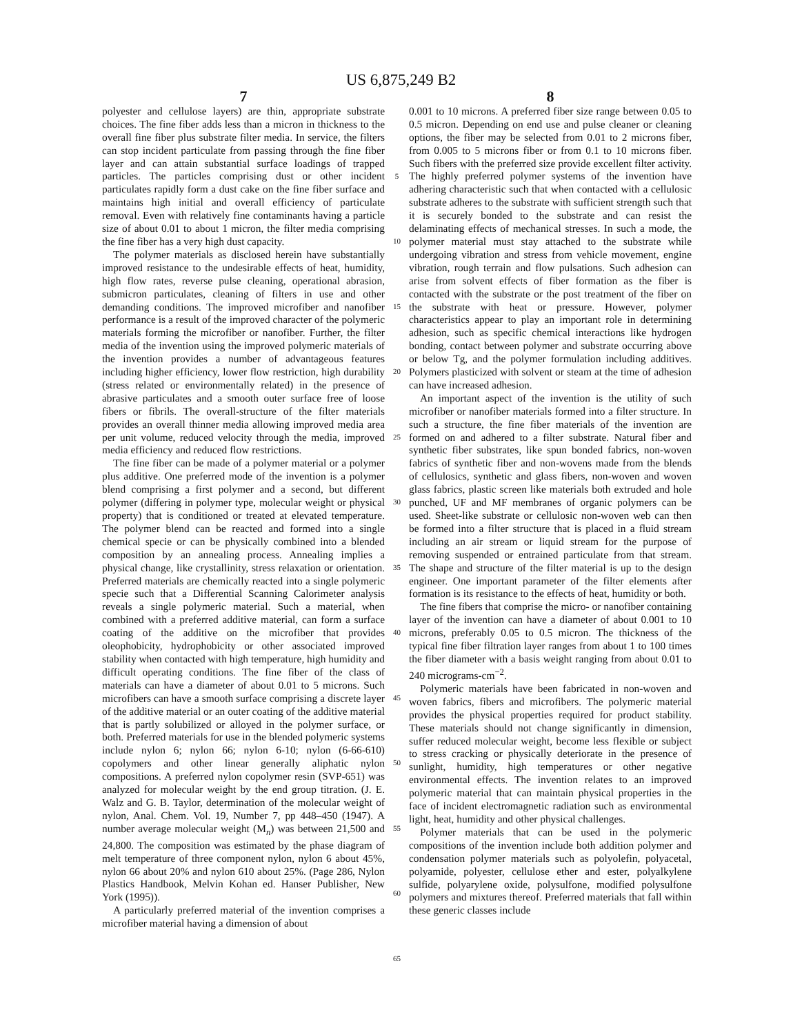US 6,875,249 B2
7
polyester and cellulose layers) are thin, appropriate substrate choices. The fine fiber adds less than a micron in thickness to the overall fine fiber plus substrate filter media. In service, the filters can stop incident particulate from passing through the fine fiber layer and can attain substantial surface loadings of trapped particles. The particles comprising dust or other incident particulates rapidly form a dust cake on the fine fiber surface and maintains high initial and overall efficiency of particulate removal. Even with relatively fine contaminants having a particle size of about 0.01 to about 1 micron, the filter media comprising the fine fiber has a very high dust capacity.
The polymer materials as disclosed herein have substantially improved resistance to the undesirable effects of heat, humidity, high flow rates, reverse pulse cleaning, operational abrasion, submicron particulates, cleaning of filters in use and other demanding conditions. The improved microfiber and nanofiber performance is a result of the improved character of the polymeric materials forming the microfiber or nanofiber. Further, the filter media of the invention using the improved polymeric materials of the invention provides a number of advantageous features including higher efficiency, lower flow restriction, high durability (stress related or environmentally related) in the presence of abrasive particulates and a smooth outer surface free of loose fibers or fibrils. The overall-structure of the filter materials provides an overall thinner media allowing improved media area per unit volume, reduced velocity through the media, improved media efficiency and reduced flow restrictions.
The fine fiber can be made of a polymer material or a polymer plus additive. One preferred mode of the invention is a polymer blend comprising a first polymer and a second, but different polymer (differing in polymer type, molecular weight or physical property) that is conditioned or treated at elevated temperature. The polymer blend can be reacted and formed into a single chemical specie or can be physically combined into a blended composition by an annealing process. Annealing implies a physical change, like crystallinity, stress relaxation or orientation. Preferred materials are chemically reacted into a single polymeric specie such that a Differential Scanning Calorimeter analysis reveals a single polymeric material. Such a material, when combined with a preferred additive material, can form a surface coating of the additive on the microfiber that provides oleophobicity, hydrophobicity or other associated improved stability when contacted with high temperature, high humidity and difficult operating conditions. The fine fiber of the class of materials can have a diameter of about 0.01 to 5 microns. Such microfibers can have a smooth surface comprising a discrete layer of the additive material or an outer coating of the additive material that is partly solubilized or alloyed in the polymer surface, or both. Preferred materials for use in the blended polymeric systems include nylon 6; nylon 66; nylon 6-10; nylon (6-66-610) copolymers and other linear generally aliphatic nylon compositions. A preferred nylon copolymer resin (SVP-651) was analyzed for molecular weight by the end group titration. (J. E. Walz and G. B. Taylor, determination of the molecular weight of nylon, Anal. Chem. Vol. 19, Number 7, pp 448–450 (1947). A number average molecular weight (M<sub>n</sub>) was between 21,500 and 24,800. The composition was estimated by the phase diagram of melt temperature of three component nylon, nylon 6 about 45%, nylon 66 about 20% and nylon 610 about 25%. (Page 286, Nylon Plastics Handbook, Melvin Kohan ed. Hanser Publisher, New York (1995)).
A particularly preferred material of the invention comprises a microfiber material having a dimension of about
5
10
15
20
25
30
35
40
45
50
55
60
65
8
0.001 to 10 microns. A preferred fiber size range between 0.05 to 0.5 micron. Depending on end use and pulse cleaner or cleaning options, the fiber may be selected from 0.01 to 2 microns fiber, from 0.005 to 5 microns fiber or from 0.1 to 10 microns fiber. Such fibers with the preferred size provide excellent filter activity. The highly preferred polymer systems of the invention have adhering characteristic such that when contacted with a cellulosic substrate adheres to the substrate with sufficient strength such that it is securely bonded to the substrate and can resist the delaminating effects of mechanical stresses. In such a mode, the polymer material must stay attached to the substrate while undergoing vibration and stress from vehicle movement, engine vibration, rough terrain and flow pulsations. Such adhesion can arise from solvent effects of fiber formation as the fiber is contacted with the substrate or the post treatment of the fiber on the substrate with heat or pressure. However, polymer characteristics appear to play an important role in determining adhesion, such as specific chemical interactions like hydrogen bonding, contact between polymer and substrate occurring above or below Tg, and the polymer formulation including additives. Polymers plasticized with solvent or steam at the time of adhesion can have increased adhesion.
An important aspect of the invention is the utility of such microfiber or nanofiber materials formed into a filter structure. In such a structure, the fine fiber materials of the invention are formed on and adhered to a filter substrate. Natural fiber and synthetic fiber substrates, like spun bonded fabrics, non-woven fabrics of synthetic fiber and non-wovens made from the blends of cellulosics, synthetic and glass fibers, non-woven and woven glass fabrics, plastic screen like materials both extruded and hole punched, UF and MF membranes of organic polymers can be used. Sheet-like substrate or cellulosic non-woven web can then be formed into a filter structure that is placed in a fluid stream including an air stream or liquid stream for the purpose of removing suspended or entrained particulate from that stream. The shape and structure of the filter material is up to the design engineer. One important parameter of the filter elements after formation is its resistance to the effects of heat, humidity or both.
The fine fibers that comprise the micro- or nanofiber containing layer of the invention can have a diameter of about 0.001 to 10 microns, preferably 0.05 to 0.5 micron. The thickness of the typical fine fiber filtration layer ranges from about 1 to 100 times the fiber diameter with a basis weight ranging from about 0.01 to 240 micrograms-cm<sup>−2</sup>.
Polymeric materials have been fabricated in non-woven and woven fabrics, fibers and microfibers. The polymeric material provides the physical properties required for product stability. These materials should not change significantly in dimension, suffer reduced molecular weight, become less flexible or subject to stress cracking or physically deteriorate in the presence of sunlight, humidity, high temperatures or other negative environmental effects. The invention relates to an improved polymeric material that can maintain physical properties in the face of incident electromagnetic radiation such as environmental light, heat, humidity and other physical challenges.
Polymer materials that can be used in the polymeric compositions of the invention include both addition polymer and condensation polymer materials such as polyolefin, polyacetal, polyamide, polyester, cellulose ether and ester, polyalkylene sulfide, polyarylene oxide, polysulfone, modified polysulfone polymers and mixtures thereof. Preferred materials that fall within these generic classes include